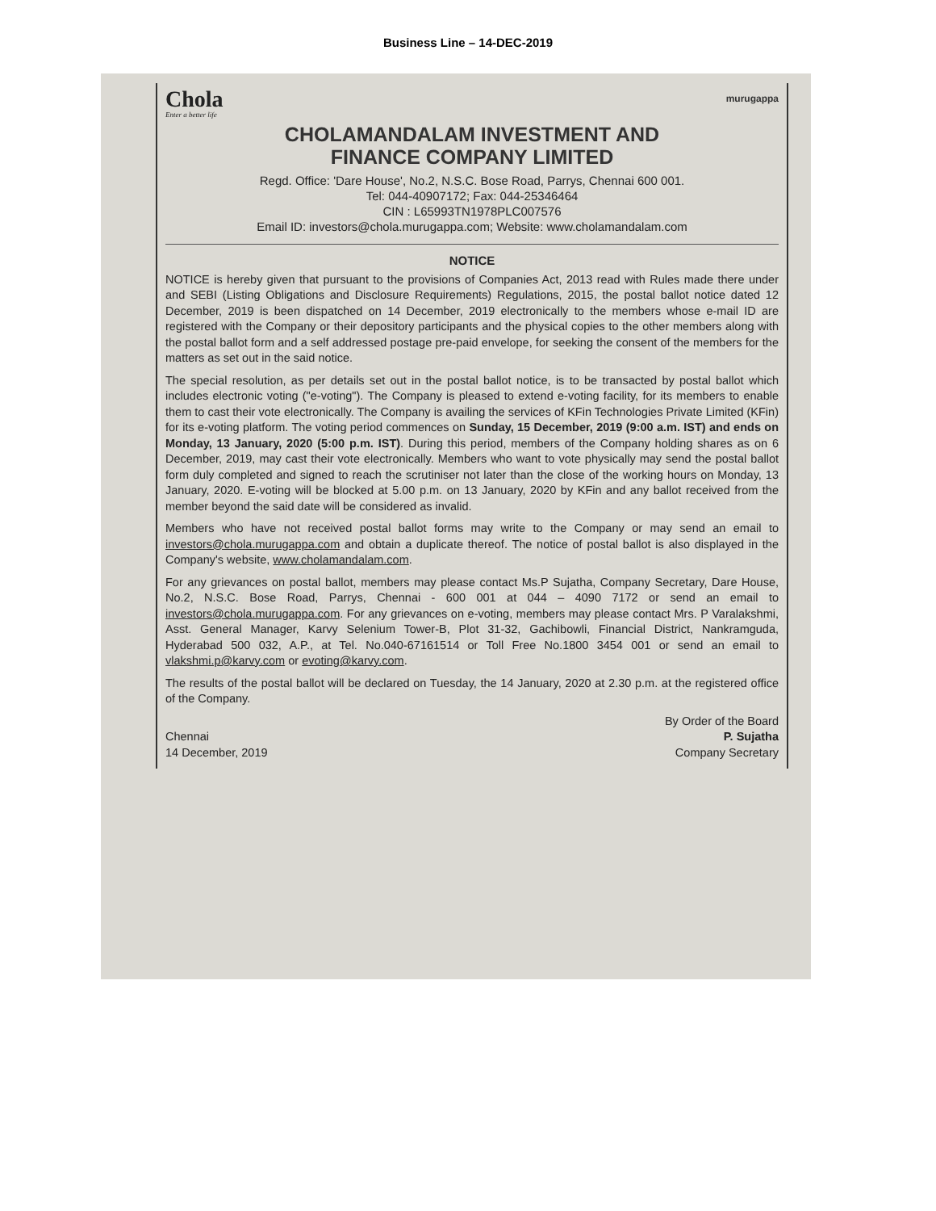Business Line – 14-DEC-2019
Chola
Enter a better life
murugappa
CHOLAMANDALAM INVESTMENT AND
FINANCE COMPANY LIMITED
Regd. Office: 'Dare House', No.2, N.S.C. Bose Road, Parrys, Chennai 600 001.
Tel: 044-40907172; Fax: 044-25346464
CIN : L65993TN1978PLC007576
Email ID: investors@chola.murugappa.com; Website: www.cholamandalam.com
NOTICE
NOTICE is hereby given that pursuant to the provisions of Companies Act, 2013 read with Rules made there under and SEBI (Listing Obligations and Disclosure Requirements) Regulations, 2015, the postal ballot notice dated 12 December, 2019 is been dispatched on 14 December, 2019 electronically to the members whose e-mail ID are registered with the Company or their depository participants and the physical copies to the other members along with the postal ballot form and a self addressed postage pre-paid envelope, for seeking the consent of the members for the matters as set out in the said notice.
The special resolution, as per details set out in the postal ballot notice, is to be transacted by postal ballot which includes electronic voting ("e-voting"). The Company is pleased to extend e-voting facility, for its members to enable them to cast their vote electronically. The Company is availing the services of KFin Technologies Private Limited (KFin) for its e-voting platform. The voting period commences on Sunday, 15 December, 2019 (9:00 a.m. IST) and ends on Monday, 13 January, 2020 (5:00 p.m. IST). During this period, members of the Company holding shares as on 6 December, 2019, may cast their vote electronically. Members who want to vote physically may send the postal ballot form duly completed and signed to reach the scrutiniser not later than the close of the working hours on Monday, 13 January, 2020. E-voting will be blocked at 5.00 p.m. on 13 January, 2020 by KFin and any ballot received from the member beyond the said date will be considered as invalid.
Members who have not received postal ballot forms may write to the Company or may send an email to investors@chola.murugappa.com and obtain a duplicate thereof. The notice of postal ballot is also displayed in the Company's website, www.cholamandalam.com.
For any grievances on postal ballot, members may please contact Ms.P Sujatha, Company Secretary, Dare House, No.2, N.S.C. Bose Road, Parrys, Chennai - 600 001 at 044 – 4090 7172 or send an email to investors@chola.murugappa.com. For any grievances on e-voting, members may please contact Mrs. P Varalakshmi, Asst. General Manager, Karvy Selenium Tower-B, Plot 31-32, Gachibowli, Financial District, Nankramguda, Hyderabad 500 032, A.P., at Tel. No.040-67161514 or Toll Free No.1800 3454 001 or send an email to vlakshmi.p@karvy.com or evoting@karvy.com.
The results of the postal ballot will be declared on Tuesday, the 14 January, 2020 at 2.30 p.m. at the registered office of the Company.
Chennai
14 December, 2019
By Order of the Board
P. Sujatha
Company Secretary